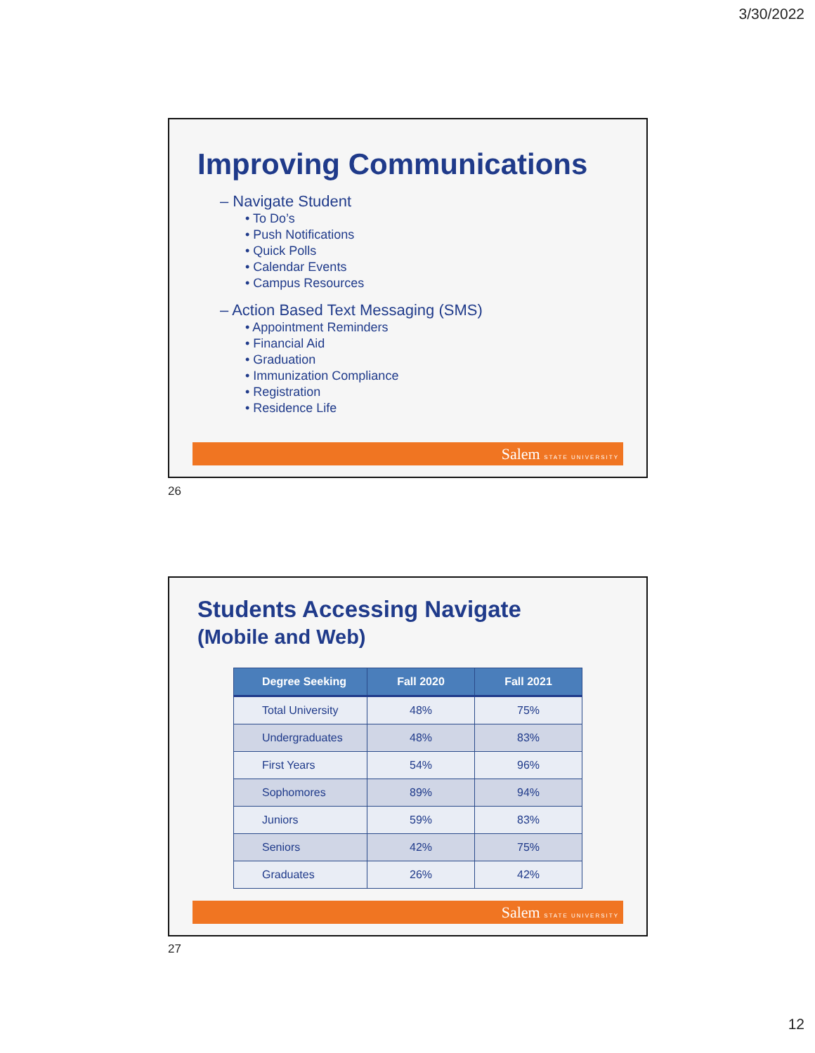3/30/2022
Improving Communications
– Navigate Student
• To Do’s
• Push Notifications
• Quick Polls
• Calendar Events
• Campus Resources
– Action Based Text Messaging (SMS)
• Appointment Reminders
• Financial Aid
• Graduation
• Immunization Compliance
• Registration
• Residence Life
Salem STATE UNIVERSITY
26
Students Accessing Navigate
(Mobile and Web)
| Degree Seeking | Fall 2020 | Fall 2021 |
| --- | --- | --- |
| Total University | 48% | 75% |
| Undergraduates | 48% | 83% |
| First Years | 54% | 96% |
| Sophomores | 89% | 94% |
| Juniors | 59% | 83% |
| Seniors | 42% | 75% |
| Graduates | 26% | 42% |
Salem STATE UNIVERSITY
27
12